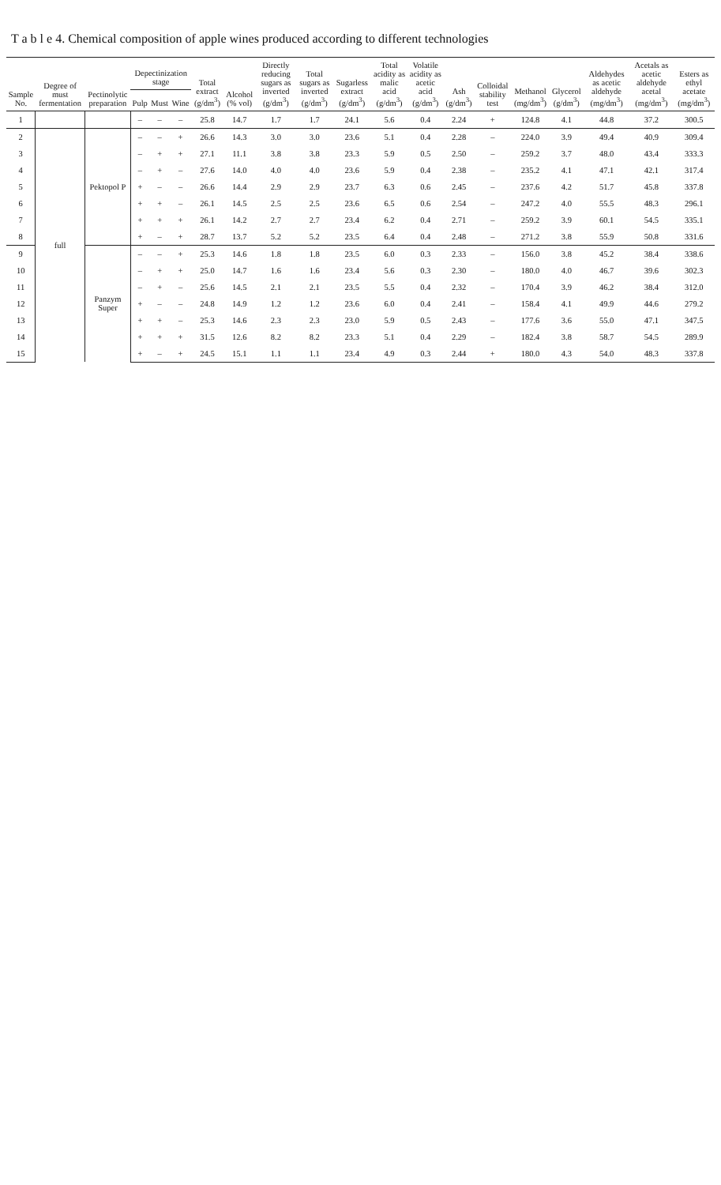T a b l e 4. Chemical composition of apple wines produced according to different technologies
| Sample No. | Degree of must fermentation | Pectinolytic preparation | Depectinization stage | | | Total extract (g/dm<sup>3</sup>) | Alcohol (% vol) | Directly reducing sugars as inverted (g/dm<sup>3</sup>) | Total sugars as inverted (g/dm<sup>3</sup>) | Sugarless extract (g/dm<sup>3</sup>) | Total acidity as malic acid (g/dm<sup>3</sup>) | Volatile acidity as acetic acid (g/dm<sup>3</sup>) | Ash (g/dm<sup>3</sup>) | Colloidal stability test | Methanol (mg/dm<sup>3</sup>) | Glycerol (g/dm<sup>3</sup>) | Aldehydes as acetic aldehyde (mg/dm<sup>3</sup>) | Acetals as acetic aldehyde acetal (mg/dm<sup>3</sup>) | Esters as ethyl acetate (mg/dm<sup>3</sup>) |
| --- | --- | --- | --- | --- | --- | --- | --- | --- | --- | --- | --- | --- | --- | --- | --- | --- | --- | --- | --- |
| | | | Pulp | Must | Wine | | | | | | | | | | | | | | |
| 1 | | | – | – | – | 25.8 | 14.7 | 1.7 | 1.7 | 24.1 | 5.6 | 0.4 | 2.24 | + | 124.8 | 4.1 | 44.8 | 37.2 | 300.5 |
| 2 | full | Pektopol P | – | – | + | 26.6 | 14.3 | 3.0 | 3.0 | 23.6 | 5.1 | 0.4 | 2.28 | – | 224.0 | 3.9 | 49.4 | 40.9 | 309.4 |
| 3 | | | – | + | + | 27.1 | 11.1 | 3.8 | 3.8 | 23.3 | 5.9 | 0.5 | 2.50 | – | 259.2 | 3.7 | 48.0 | 43.4 | 333.3 |
| 4 | | | – | + | – | 27.6 | 14.0 | 4.0 | 4.0 | 23.6 | 5.9 | 0.4 | 2.38 | – | 235.2 | 4.1 | 47.1 | 42.1 | 317.4 |
| 5 | | | + | – | – | 26.6 | 14.4 | 2.9 | 2.9 | 23.7 | 6.3 | 0.6 | 2.45 | – | 237.6 | 4.2 | 51.7 | 45.8 | 337.8 |
| 6 | | | + | + | – | 26.1 | 14.5 | 2.5 | 2.5 | 23.6 | 6.5 | 0.6 | 2.54 | – | 247.2 | 4.0 | 55.5 | 48.3 | 296.1 |
| 7 | | | + | + | + | 26.1 | 14.2 | 2.7 | 2.7 | 23.4 | 6.2 | 0.4 | 2.71 | – | 259.2 | 3.9 | 60.1 | 54.5 | 335.1 |
| 8 | | | + | – | + | 28.7 | 13.7 | 5.2 | 5.2 | 23.5 | 6.4 | 0.4 | 2.48 | – | 271.2 | 3.8 | 55.9 | 50.8 | 331.6 |
| 9 | | Panzym Super | – | – | + | 25.3 | 14.6 | 1.8 | 1.8 | 23.5 | 6.0 | 0.3 | 2.33 | – | 156.0 | 3.8 | 45.2 | 38.4 | 338.6 |
| 10 | | | – | + | + | 25.0 | 14.7 | 1.6 | 1.6 | 23.4 | 5.6 | 0.3 | 2.30 | – | 180.0 | 4.0 | 46.7 | 39.6 | 302.3 |
| 11 | | | – | + | – | 25.6 | 14.5 | 2.1 | 2.1 | 23.5 | 5.5 | 0.4 | 2.32 | – | 170.4 | 3.9 | 46.2 | 38.4 | 312.0 |
| 12 | | | + | – | – | 24.8 | 14.9 | 1.2 | 1.2 | 23.6 | 6.0 | 0.4 | 2.41 | – | 158.4 | 4.1 | 49.9 | 44.6 | 279.2 |
| 13 | | | + | + | – | 25.3 | 14.6 | 2.3 | 2.3 | 23.0 | 5.9 | 0.5 | 2.43 | – | 177.6 | 3.6 | 55.0 | 47.1 | 347.5 |
| 14 | | | + | + | + | 31.5 | 12.6 | 8.2 | 8.2 | 23.3 | 5.1 | 0.4 | 2.29 | – | 182.4 | 3.8 | 58.7 | 54.5 | 289.9 |
| 15 | | | + | – | + | 24.5 | 15.1 | 1.1 | 1.1 | 23.4 | 4.9 | 0.3 | 2.44 | + | 180.0 | 4.3 | 54.0 | 48.3 | 337.8 |